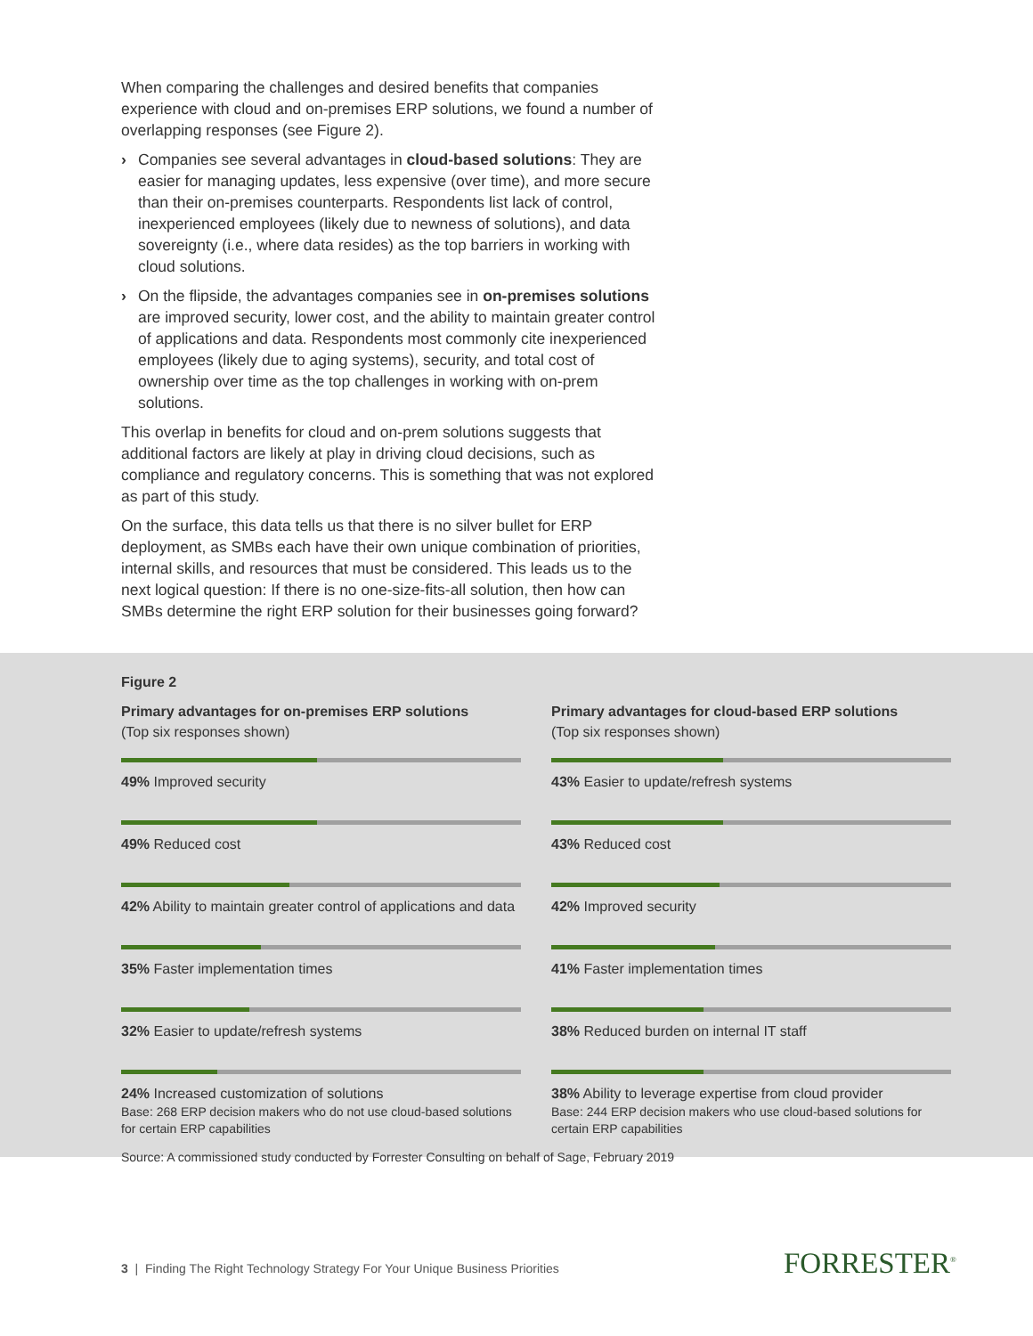When comparing the challenges and desired benefits that companies experience with cloud and on-premises ERP solutions, we found a number of overlapping responses (see Figure 2).
› Companies see several advantages in cloud-based solutions: They are easier for managing updates, less expensive (over time), and more secure than their on-premises counterparts. Respondents list lack of control, inexperienced employees (likely due to newness of solutions), and data sovereignty (i.e., where data resides) as the top barriers in working with cloud solutions.
› On the flipside, the advantages companies see in on-premises solutions are improved security, lower cost, and the ability to maintain greater control of applications and data. Respondents most commonly cite inexperienced employees (likely due to aging systems), security, and total cost of ownership over time as the top challenges in working with on-prem solutions.
This overlap in benefits for cloud and on-prem solutions suggests that additional factors are likely at play in driving cloud decisions, such as compliance and regulatory concerns. This is something that was not explored as part of this study.
On the surface, this data tells us that there is no silver bullet for ERP deployment, as SMBs each have their own unique combination of priorities, internal skills, and resources that must be considered. This leads us to the next logical question: If there is no one-size-fits-all solution, then how can SMBs determine the right ERP solution for their businesses going forward?
Figure 2
Primary advantages for on-premises ERP solutions
(Top six responses shown)
49% Improved security
49% Reduced cost
42% Ability to maintain greater control of applications and data
35% Faster implementation times
32% Easier to update/refresh systems
24% Increased customization of solutions
Base: 268 ERP decision makers who do not use cloud-based solutions for certain ERP capabilities
Primary advantages for cloud-based ERP solutions
(Top six responses shown)
43% Easier to update/refresh systems
43% Reduced cost
42% Improved security
41% Faster implementation times
38% Reduced burden on internal IT staff
38% Ability to leverage expertise from cloud provider
Base: 244 ERP decision makers who use cloud-based solutions for certain ERP capabilities
Source: A commissioned study conducted by Forrester Consulting on behalf of Sage, February 2019
3 | Finding The Right Technology Strategy For Your Unique Business Priorities
FORRESTER<sup>®</sup>